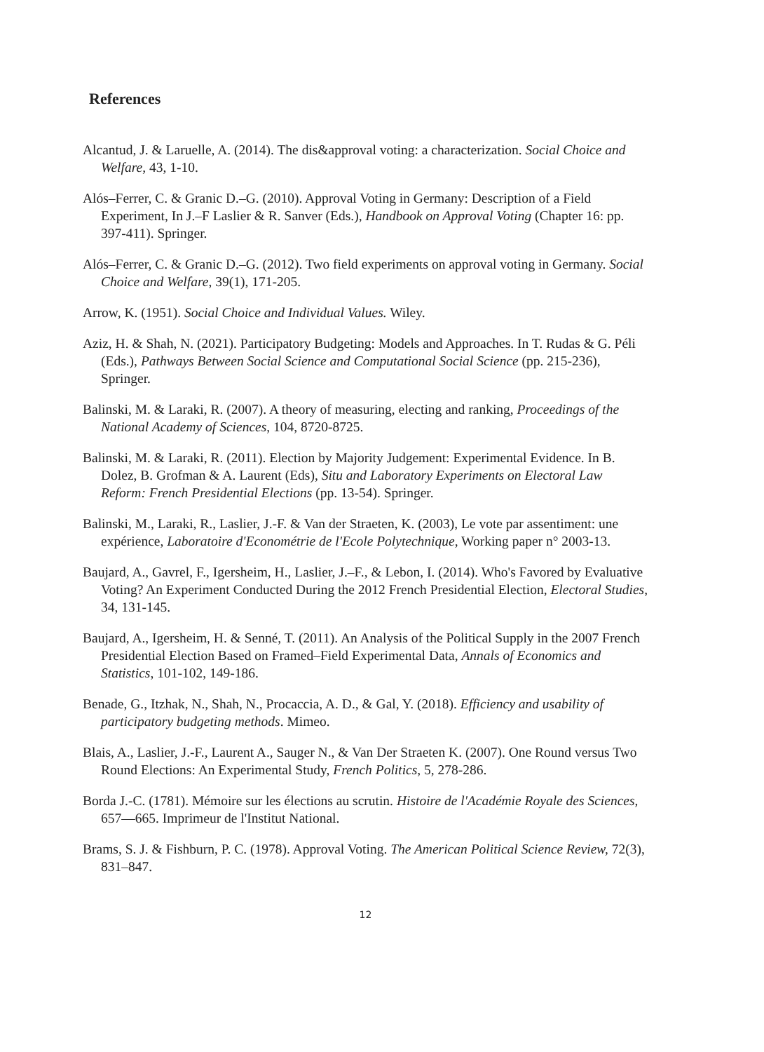References
Alcantud, J. & Laruelle, A. (2014). The dis&approval voting: a characterization. Social Choice and Welfare, 43, 1-10.
Alós–Ferrer, C. & Granic D.–G. (2010). Approval Voting in Germany: Description of a Field Experiment, In J.–F Laslier & R. Sanver (Eds.), Handbook on Approval Voting (Chapter 16: pp. 397-411). Springer.
Alós–Ferrer, C. & Granic D.–G. (2012). Two field experiments on approval voting in Germany. Social Choice and Welfare, 39(1), 171-205.
Arrow, K. (1951). Social Choice and Individual Values. Wiley.
Aziz, H. & Shah, N. (2021). Participatory Budgeting: Models and Approaches. In T. Rudas & G. Péli (Eds.), Pathways Between Social Science and Computational Social Science (pp. 215-236), Springer.
Balinski, M. & Laraki, R. (2007). A theory of measuring, electing and ranking, Proceedings of the National Academy of Sciences, 104, 8720-8725.
Balinski, M. & Laraki, R. (2011). Election by Majority Judgement: Experimental Evidence. In B. Dolez, B. Grofman & A. Laurent (Eds), Situ and Laboratory Experiments on Electoral Law Reform: French Presidential Elections (pp. 13-54). Springer.
Balinski, M., Laraki, R., Laslier, J.-F. & Van der Straeten, K. (2003), Le vote par assentiment: une expérience, Laboratoire d'Econométrie de l'Ecole Polytechnique, Working paper n° 2003-13.
Baujard, A., Gavrel, F., Igersheim, H., Laslier, J.–F., & Lebon, I. (2014). Who's Favored by Evaluative Voting? An Experiment Conducted During the 2012 French Presidential Election, Electoral Studies, 34, 131-145.
Baujard, A., Igersheim, H. & Senné, T. (2011). An Analysis of the Political Supply in the 2007 French Presidential Election Based on Framed–Field Experimental Data, Annals of Economics and Statistics, 101-102, 149-186.
Benade, G., Itzhak, N., Shah, N., Procaccia, A. D., & Gal, Y. (2018). Efficiency and usability of participatory budgeting methods. Mimeo.
Blais, A., Laslier, J.-F., Laurent A., Sauger N., & Van Der Straeten K. (2007). One Round versus Two Round Elections: An Experimental Study, French Politics, 5, 278-286.
Borda J.-C. (1781). Mémoire sur les élections au scrutin. Histoire de l'Académie Royale des Sciences, 657—665. Imprimeur de l'Institut National.
Brams, S. J. & Fishburn, P. C. (1978). Approval Voting. The American Political Science Review, 72(3), 831–847.
12